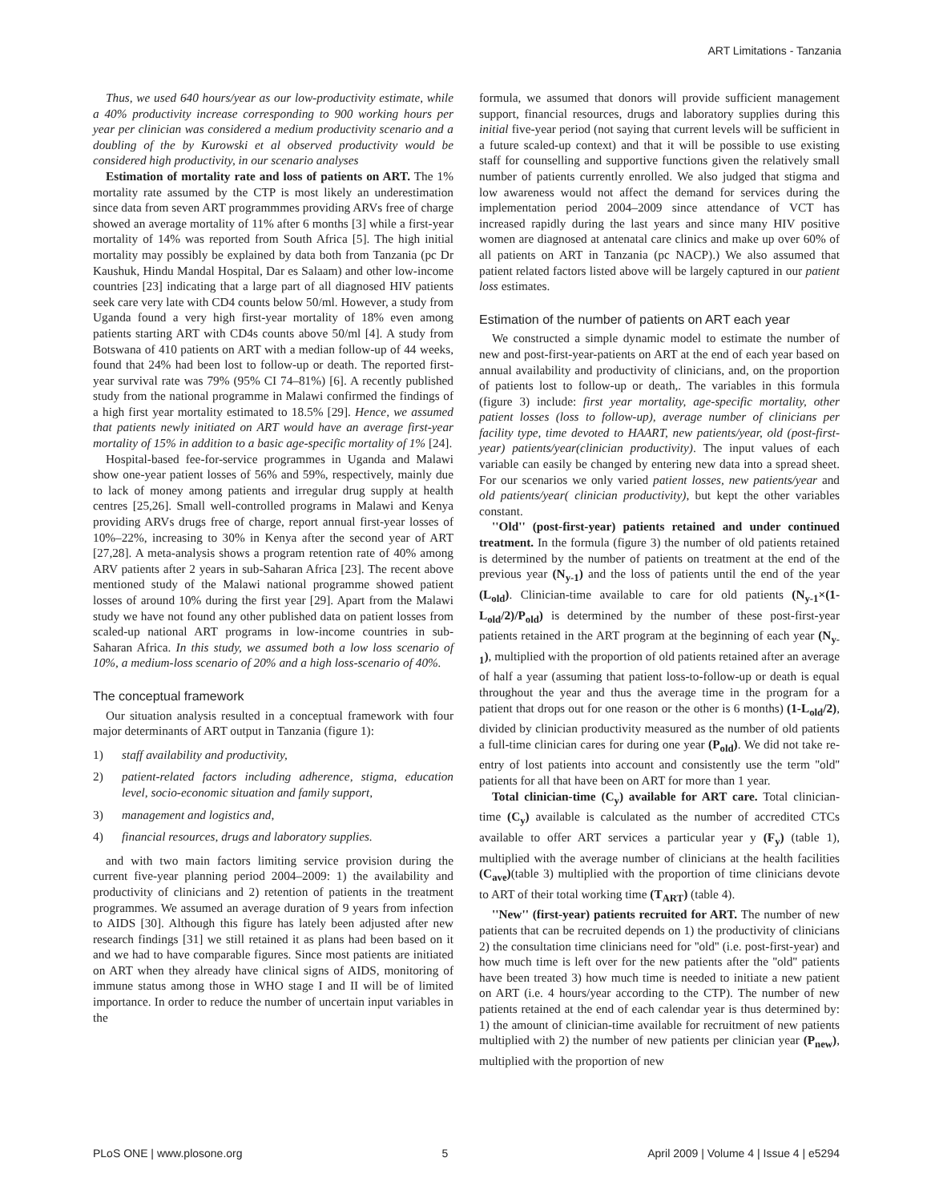ART Limitations - Tanzania
Thus, we used 640 hours/year as our low-productivity estimate, while a 40% productivity increase corresponding to 900 working hours per year per clinician was considered a medium productivity scenario and a doubling of the by Kurowski et al observed productivity would be considered high productivity, in our scenario analyses
Estimation of mortality rate and loss of patients on ART. The 1% mortality rate assumed by the CTP is most likely an underestimation since data from seven ART programmmes providing ARVs free of charge showed an average mortality of 11% after 6 months [3] while a first-year mortality of 14% was reported from South Africa [5]. The high initial mortality may possibly be explained by data both from Tanzania (pc Dr Kaushuk, Hindu Mandal Hospital, Dar es Salaam) and other low-income countries [23] indicating that a large part of all diagnosed HIV patients seek care very late with CD4 counts below 50/ml. However, a study from Uganda found a very high first-year mortality of 18% even among patients starting ART with CD4s counts above 50/ml [4]. A study from Botswana of 410 patients on ART with a median follow-up of 44 weeks, found that 24% had been lost to follow-up or death. The reported first-year survival rate was 79% (95% CI 74–81%) [6]. A recently published study from the national programme in Malawi confirmed the findings of a high first year mortality estimated to 18.5% [29]. Hence, we assumed that patients newly initiated on ART would have an average first-year mortality of 15% in addition to a basic age-specific mortality of 1% [24].
Hospital-based fee-for-service programmes in Uganda and Malawi show one-year patient losses of 56% and 59%, respectively, mainly due to lack of money among patients and irregular drug supply at health centres [25,26]. Small well-controlled programs in Malawi and Kenya providing ARVs drugs free of charge, report annual first-year losses of 10%–22%, increasing to 30% in Kenya after the second year of ART [27,28]. A meta-analysis shows a program retention rate of 40% among ARV patients after 2 years in sub-Saharan Africa [23]. The recent above mentioned study of the Malawi national programme showed patient losses of around 10% during the first year [29]. Apart from the Malawi study we have not found any other published data on patient losses from scaled-up national ART programs in low-income countries in sub-Saharan Africa. In this study, we assumed both a low loss scenario of 10%, a medium-loss scenario of 20% and a high loss-scenario of 40%.
The conceptual framework
Our situation analysis resulted in a conceptual framework with four major determinants of ART output in Tanzania (figure 1):
1) staff availability and productivity,
2) patient-related factors including adherence, stigma, education level, socio-economic situation and family support,
3) management and logistics and,
4) financial resources, drugs and laboratory supplies.
and with two main factors limiting service provision during the current five-year planning period 2004–2009: 1) the availability and productivity of clinicians and 2) retention of patients in the treatment programmes. We assumed an average duration of 9 years from infection to AIDS [30]. Although this figure has lately been adjusted after new research findings [31] we still retained it as plans had been based on it and we had to have comparable figures. Since most patients are initiated on ART when they already have clinical signs of AIDS, monitoring of immune status among those in WHO stage I and II will be of limited importance. In order to reduce the number of uncertain input variables in the
formula, we assumed that donors will provide sufficient management support, financial resources, drugs and laboratory supplies during this initial five-year period (not saying that current levels will be sufficient in a future scaled-up context) and that it will be possible to use existing staff for counselling and supportive functions given the relatively small number of patients currently enrolled. We also judged that stigma and low awareness would not affect the demand for services during the implementation period 2004–2009 since attendance of VCT has increased rapidly during the last years and since many HIV positive women are diagnosed at antenatal care clinics and make up over 60% of all patients on ART in Tanzania (pc NACP).) We also assumed that patient related factors listed above will be largely captured in our patient loss estimates.
Estimation of the number of patients on ART each year
We constructed a simple dynamic model to estimate the number of new and post-first-year-patients on ART at the end of each year based on annual availability and productivity of clinicians, and, on the proportion of patients lost to follow-up or death,. The variables in this formula (figure 3) include: first year mortality, age-specific mortality, other patient losses (loss to follow-up), average number of clinicians per facility type, time devoted to HAART, new patients/year, old (post-first-year) patients/year(clinician productivity). The input values of each variable can easily be changed by entering new data into a spread sheet. For our scenarios we only varied patient losses, new patients/year and old patients/year( clinician productivity), but kept the other variables constant.
''Old'' (post-first-year) patients retained and under continued treatment. In the formula (figure 3) the number of old patients retained is determined by the number of patients on treatment at the end of the previous year (N<sub>y-1</sub>) and the loss of patients until the end of the year (L<sub>old</sub>). Clinician-time available to care for old patients (N<sub>y-1</sub>×(1-L<sub>old</sub>/2)/P<sub>old</sub>) is determined by the number of these post-first-year patients retained in the ART program at the beginning of each year (N<sub>y-1</sub>), multiplied with the proportion of old patients retained after an average of half a year (assuming that patient loss-to-follow-up or death is equal throughout the year and thus the average time in the program for a patient that drops out for one reason or the other is 6 months) (1-L<sub>old</sub>/2), divided by clinician productivity measured as the number of old patients a full-time clinician cares for during one year (P<sub>old</sub>). We did not take re-entry of lost patients into account and consistently use the term ''old'' patients for all that have been on ART for more than 1 year.
Total clinician-time (C<sub>y</sub>) available for ART care. Total clinician-time (C<sub>y</sub>) available is calculated as the number of accredited CTCs available to offer ART services a particular year y (F<sub>y</sub>) (table 1), multiplied with the average number of clinicians at the health facilities (C<sub>ave</sub>)(table 3) multiplied with the proportion of time clinicians devote to ART of their total working time (T<sub>ART</sub>) (table 4).
''New'' (first-year) patients recruited for ART. The number of new patients that can be recruited depends on 1) the productivity of clinicians 2) the consultation time clinicians need for ''old'' (i.e. post-first-year) and how much time is left over for the new patients after the ''old'' patients have been treated 3) how much time is needed to initiate a new patient on ART (i.e. 4 hours/year according to the CTP). The number of new patients retained at the end of each calendar year is thus determined by: 1) the amount of clinician-time available for recruitment of new patients multiplied with 2) the number of new patients per clinician year (P<sub>new</sub>), multiplied with the proportion of new
PLoS ONE | www.plosone.org 5 April 2009 | Volume 4 | Issue 4 | e5294